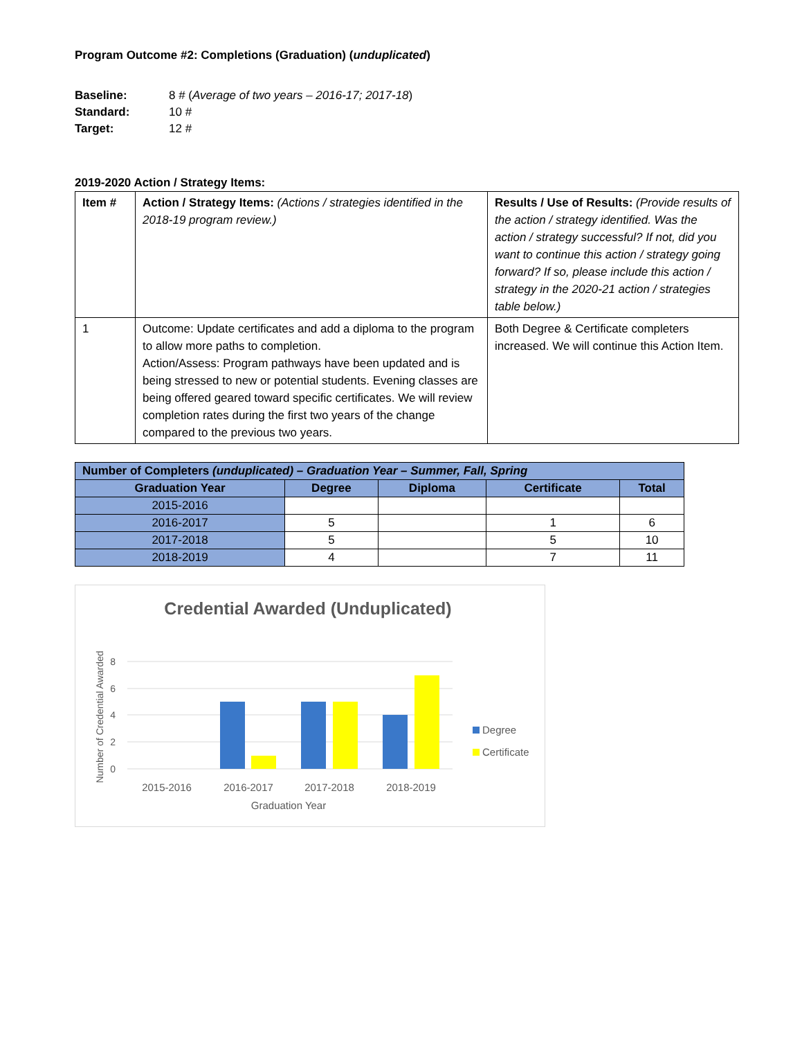Program Outcome #2: Completions (Graduation) (unduplicated)
Baseline: 8 # (Average of two years – 2016-17; 2017-18) Standard: 10 # Target: 12 #
2019-2020 Action / Strategy Items:
| Item # | Action / Strategy Items: (Actions / strategies identified in the 2018-19 program review.) | Results / Use of Results: (Provide results of the action / strategy identified. Was the action / strategy successful? If not, did you want to continue this action / strategy going forward? If so, please include this action / strategy in the 2020-21 action / strategies table below.) |
| 1 | Outcome: Update certificates and add a diploma to the program to allow more paths to completion. Action/Assess: Program pathways have been updated and is being stressed to new or potential students. Evening classes are being offered geared toward specific certificates. We will review completion rates during the first two years of the change compared to the previous two years. | Both Degree & Certificate completers increased. We will continue this Action Item. |
| Number of Completers (unduplicated) – Graduation Year – Summer, Fall, Spring | | | | |
| --- | --- | --- | --- | --- |
| Graduation Year | Degree | Diploma | Certificate | Total |
| 2015-2016 | | | | |
| 2016-2017 | 5 | | 1 | 6 |
| 2017-2018 | 5 | | 5 | 10 |
| 2018-2019 | 4 | | 7 | 11 |
Credential Awarded (Unduplicated)
8
6
4
2
0
Number of Credential Awarded
2015-2016
2016-2017
2017-2018
2018-2019
Graduation Year
Degree
Certificate